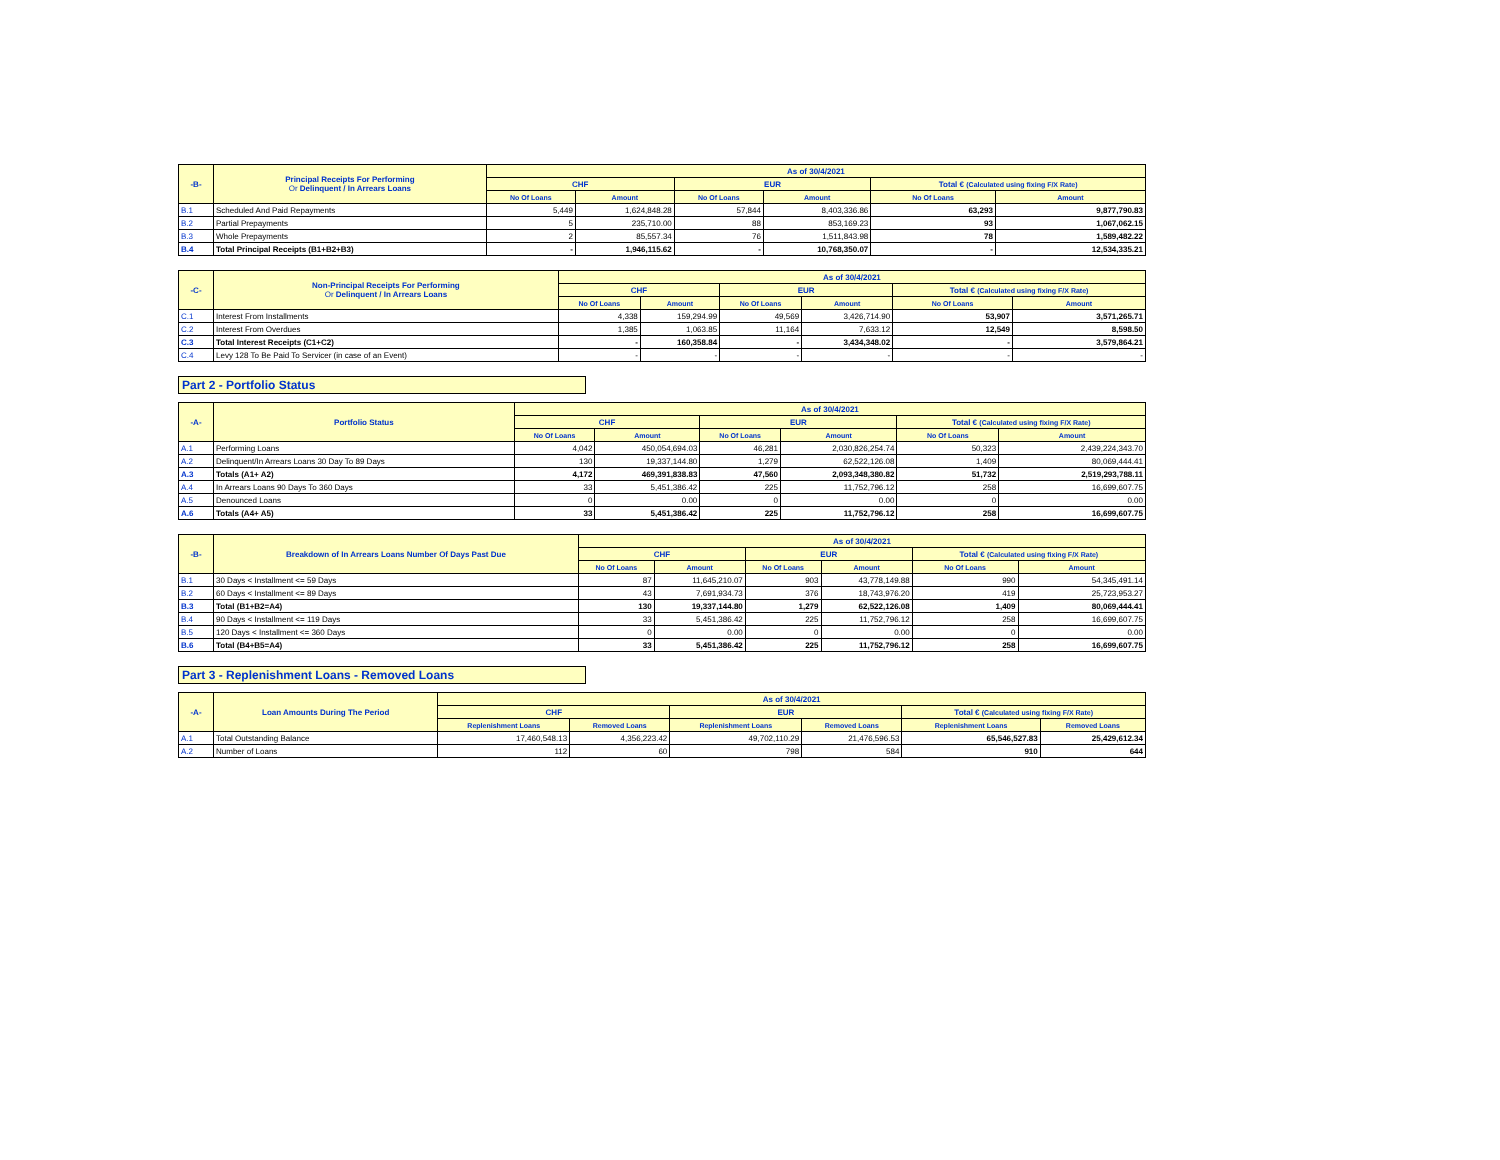| -B- | Principal Receipts For Performing Or Delinquent / In Arrears Loans | As of 30/4/2021 | | | | | |
| --- | --- | --- | --- | --- | --- | --- | --- |
| | | CHF | | EUR | | Total € (Calculated using fixing F/X Rate) | |
| | | No Of Loans | Amount | No Of Loans | Amount | No Of Loans | Amount |
| B.1 | Scheduled And Paid Repayments | 5,449 | 1,624,848.28 | 57,844 | 8,403,336.86 | 63,293 | 9,877,790.83 |
| B.2 | Partial Prepayments | 5 | 235,710.00 | 88 | 853,169.23 | 93 | 1,067,062.15 |
| B.3 | Whole Prepayments | 2 | 85,557.34 | 76 | 1,511,843.98 | 78 | 1,589,482.22 |
| B.4 | Total Principal Receipts (B1+B2+B3) | - | 1,946,115.62 | - | 10,768,350.07 | - | 12,534,335.21 |
| -C- | Non-Principal Receipts For Performing Or Delinquent / In Arrears Loans | As of 30/4/2021 | | | | | |
| --- | --- | --- | --- | --- | --- | --- | --- |
| | | CHF | | EUR | | Total € (Calculated using fixing F/X Rate) | |
| | | No Of Loans | Amount | No Of Loans | Amount | No Of Loans | Amount |
| C.1 | Interest From Installments | 4,338 | 159,294.99 | 49,569 | 3,426,714.90 | 53,907 | 3,571,265.71 |
| C.2 | Interest From Overdues | 1,385 | 1,063.85 | 11,164 | 7,633.12 | 12,549 | 8,598.50 |
| C.3 | Total Interest Receipts (C1+C2) | - | 160,358.84 | - | 3,434,348.02 | - | 3,579,864.21 |
| C.4 | Levy 128 To Be Paid To Servicer (in case of an Event) | - | - | - | - | - | - |
Part 2 - Portfolio Status
| -A- | Portfolio Status | As of 30/4/2021 | | | | | |
| --- | --- | --- | --- | --- | --- | --- | --- |
| | | CHF | | EUR | | Total € (Calculated using fixing F/X Rate) | |
| | | No Of Loans | Amount | No Of Loans | Amount | No Of Loans | Amount |
| A.1 | Performing Loans | 4,042 | 450,054,694.03 | 46,281 | 2,030,826,254.74 | 50,323 | 2,439,224,343.70 |
| A.2 | Delinquent/In Arrears Loans 30 Day To 89 Days | 130 | 19,337,144.80 | 1,279 | 62,522,126.08 | 1,409 | 80,069,444.41 |
| A.3 | Totals (A1+ A2) | 4,172 | 469,391,838.83 | 47,560 | 2,093,348,380.82 | 51,732 | 2,519,293,788.11 |
| A.4 | In Arrears Loans 90 Days To 360 Days | 33 | 5,451,386.42 | 225 | 11,752,796.12 | 258 | 16,699,607.75 |
| A.5 | Denounced Loans | 0 | 0.00 | 0 | 0.00 | 0 | 0.00 |
| A.6 | Totals (A4+ A5) | 33 | 5,451,386.42 | 225 | 11,752,796.12 | 258 | 16,699,607.75 |
| -B- | Breakdown of In Arrears Loans Number Of Days Past Due | As of 30/4/2021 | | | | | |
| --- | --- | --- | --- | --- | --- | --- | --- |
| | | CHF | | EUR | | Total € (Calculated using fixing F/X Rate) | |
| | | No Of Loans | Amount | No Of Loans | Amount | No Of Loans | Amount |
| B.1 | 30 Days < Installment <= 59 Days | 87 | 11,645,210.07 | 903 | 43,778,149.88 | 990 | 54,345,491.14 |
| B.2 | 60 Days < Installment <= 89 Days | 43 | 7,691,934.73 | 376 | 18,743,976.20 | 419 | 25,723,953.27 |
| B.3 | Total (B1+B2=A4) | 130 | 19,337,144.80 | 1,279 | 62,522,126.08 | 1,409 | 80,069,444.41 |
| B.4 | 90 Days < Installment <= 119 Days | 33 | 5,451,386.42 | 225 | 11,752,796.12 | 258 | 16,699,607.75 |
| B.5 | 120 Days < Installment <= 360 Days | 0 | 0.00 | 0 | 0.00 | 0 | 0.00 |
| B.6 | Total (B4+B5=A4) | 33 | 5,451,386.42 | 225 | 11,752,796.12 | 258 | 16,699,607.75 |
Part 3 - Replenishment Loans - Removed Loans
| -A- | Loan Amounts During The Period | As of 30/4/2021 | | | | | |
| --- | --- | --- | --- | --- | --- | --- | --- |
| | | CHF | | EUR | | Total € (Calculated using fixing F/X Rate) | |
| | | Replenishment Loans | Removed Loans | Replenishment Loans | Removed Loans | Replenishment Loans | Removed Loans |
| A.1 | Total Outstanding Balance | 17,460,548.13 | 4,356,223.42 | 49,702,110.29 | 21,476,596.53 | 65,546,527.83 | 25,429,612.34 |
| A.2 | Number of Loans | 112 | 60 | 798 | 584 | 910 | 644 |